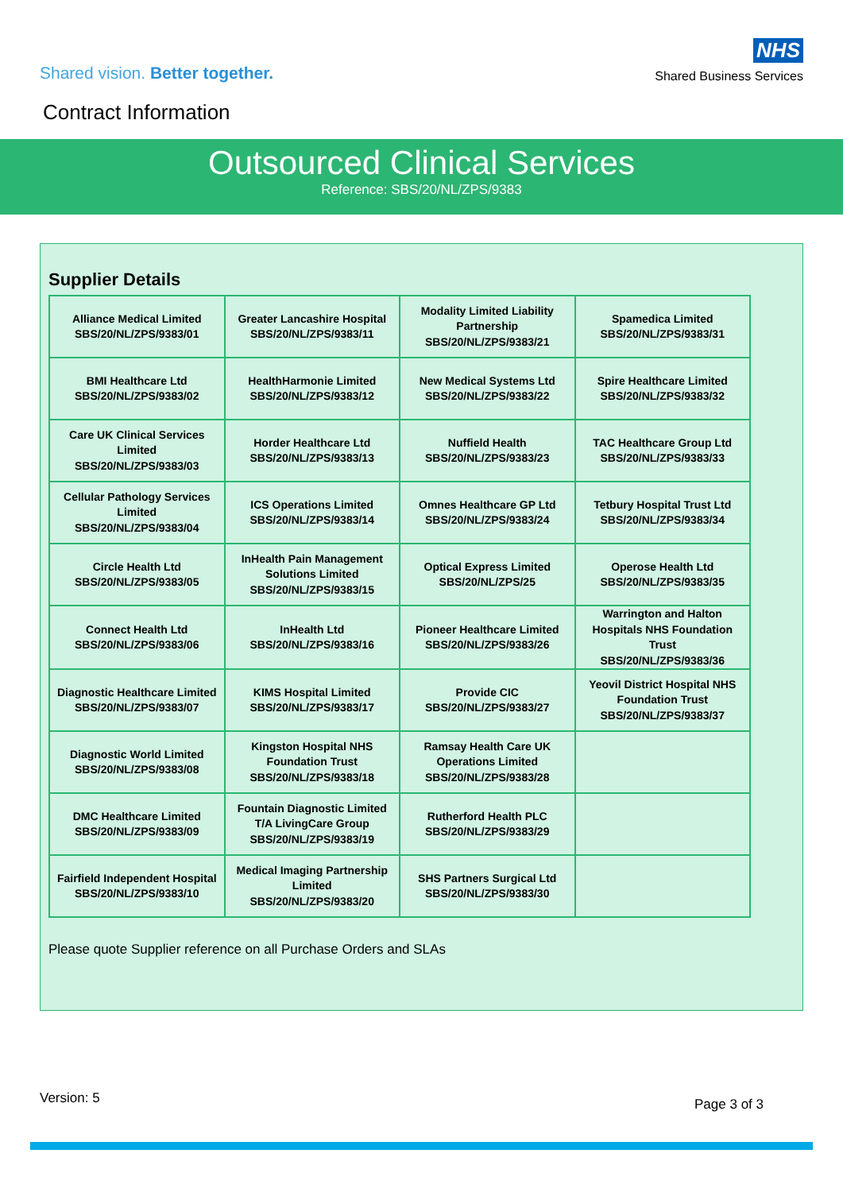Shared vision. Better together.
NHS
Shared Business Services
Contract Information
Outsourced Clinical Services
Reference: SBS/20/NL/ZPS/9383
Supplier Details
| Alliance Medical Limited SBS/20/NL/ZPS/9383/01 | Greater Lancashire Hospital SBS/20/NL/ZPS/9383/11 | Modality Limited Liability Partnership SBS/20/NL/ZPS/9383/21 | Spamedica Limited SBS/20/NL/ZPS/9383/31 |
| BMI Healthcare Ltd SBS/20/NL/ZPS/9383/02 | HealthHarmonie Limited SBS/20/NL/ZPS/9383/12 | New Medical Systems Ltd SBS/20/NL/ZPS/9383/22 | Spire Healthcare Limited SBS/20/NL/ZPS/9383/32 |
| Care UK Clinical Services Limited SBS/20/NL/ZPS/9383/03 | Horder Healthcare Ltd SBS/20/NL/ZPS/9383/13 | Nuffield Health SBS/20/NL/ZPS/9383/23 | TAC Healthcare Group Ltd SBS/20/NL/ZPS/9383/33 |
| Cellular Pathology Services Limited SBS/20/NL/ZPS/9383/04 | ICS Operations Limited SBS/20/NL/ZPS/9383/14 | Omnes Healthcare GP Ltd SBS/20/NL/ZPS/9383/24 | Tetbury Hospital Trust Ltd SBS/20/NL/ZPS/9383/34 |
| Circle Health Ltd SBS/20/NL/ZPS/9383/05 | InHealth Pain Management Solutions Limited SBS/20/NL/ZPS/9383/15 | Optical Express Limited SBS/20/NL/ZPS/25 | Operose Health Ltd SBS/20/NL/ZPS/9383/35 |
| Connect Health Ltd SBS/20/NL/ZPS/9383/06 | InHealth Ltd SBS/20/NL/ZPS/9383/16 | Pioneer Healthcare Limited SBS/20/NL/ZPS/9383/26 | Warrington and Halton Hospitals NHS Foundation Trust SBS/20/NL/ZPS/9383/36 |
| Diagnostic Healthcare Limited SBS/20/NL/ZPS/9383/07 | KIMS Hospital Limited SBS/20/NL/ZPS/9383/17 | Provide CIC SBS/20/NL/ZPS/9383/27 | Yeovil District Hospital NHS Foundation Trust SBS/20/NL/ZPS/9383/37 |
| Diagnostic World Limited SBS/20/NL/ZPS/9383/08 | Kingston Hospital NHS Foundation Trust SBS/20/NL/ZPS/9383/18 | Ramsay Health Care UK Operations Limited SBS/20/NL/ZPS/9383/28 | |
| DMC Healthcare Limited SBS/20/NL/ZPS/9383/09 | Fountain Diagnostic Limited T/A LivingCare Group SBS/20/NL/ZPS/9383/19 | Rutherford Health PLC SBS/20/NL/ZPS/9383/29 | |
| Fairfield Independent Hospital SBS/20/NL/ZPS/9383/10 | Medical Imaging Partnership Limited SBS/20/NL/ZPS/9383/20 | SHS Partners Surgical Ltd SBS/20/NL/ZPS/9383/30 | |
Please quote Supplier reference on all Purchase Orders and SLAs
Version: 5
Page 3 of 3